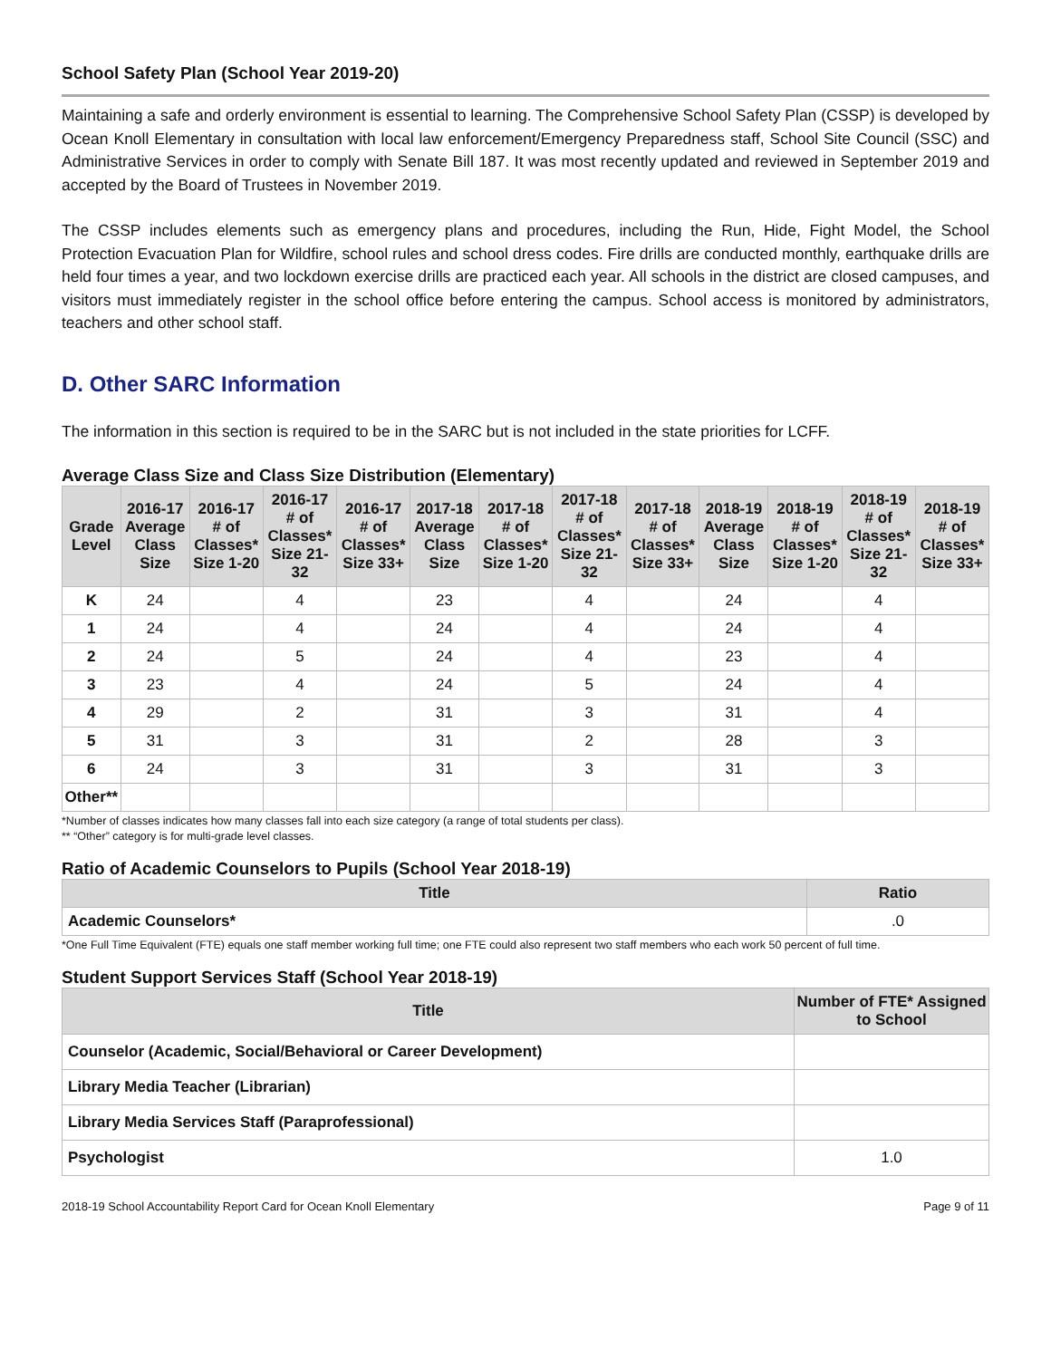School Safety Plan (School Year 2019-20)
Maintaining a safe and orderly environment is essential to learning. The Comprehensive School Safety Plan (CSSP) is developed by Ocean Knoll Elementary in consultation with local law enforcement/Emergency Preparedness staff, School Site Council (SSC) and Administrative Services in order to comply with Senate Bill 187. It was most recently updated and reviewed in September 2019 and accepted by the Board of Trustees in November 2019.
The CSSP includes elements such as emergency plans and procedures, including the Run, Hide, Fight Model, the School Protection Evacuation Plan for Wildfire, school rules and school dress codes. Fire drills are conducted monthly, earthquake drills are held four times a year, and two lockdown exercise drills are practiced each year. All schools in the district are closed campuses, and visitors must immediately register in the school office before entering the campus. School access is monitored by administrators, teachers and other school staff.
D. Other SARC Information
The information in this section is required to be in the SARC but is not included in the state priorities for LCFF.
Average Class Size and Class Size Distribution (Elementary)
| Grade Level | 2016-17 Average Class Size | 2016-17 # of Classes* Size 1-20 | 2016-17 # of Classes* Size 21-32 | 2016-17 # of Classes* Size 33+ | 2017-18 Average Class Size | 2017-18 # of Classes* Size 1-20 | 2017-18 # of Classes* Size 21-32 | 2017-18 # of Classes* Size 33+ | 2018-19 Average Class Size | 2018-19 # of Classes* Size 1-20 | 2018-19 # of Classes* Size 21-32 | 2018-19 # of Classes* Size 33+ |
| --- | --- | --- | --- | --- | --- | --- | --- | --- | --- | --- | --- | --- |
| K | 24 | | 4 | | 23 | | 4 | | 24 | | 4 | |
| 1 | 24 | | 4 | | 24 | | 4 | | 24 | | 4 | |
| 2 | 24 | | 5 | | 24 | | 4 | | 23 | | 4 | |
| 3 | 23 | | 4 | | 24 | | 5 | | 24 | | 4 | |
| 4 | 29 | | 2 | | 31 | | 3 | | 31 | | 4 | |
| 5 | 31 | | 3 | | 31 | | 2 | | 28 | | 3 | |
| 6 | 24 | | 3 | | 31 | | 3 | | 31 | | 3 | |
| Other** | | | | | | | | | | | | |
*Number of classes indicates how many classes fall into each size category (a range of total students per class).
** “Other” category is for multi-grade level classes.
Ratio of Academic Counselors to Pupils (School Year 2018-19)
| Title | Ratio |
| --- | --- |
| Academic Counselors* | .0 |
*One Full Time Equivalent (FTE) equals one staff member working full time; one FTE could also represent two staff members who each work 50 percent of full time.
Student Support Services Staff (School Year 2018-19)
| Title | Number of FTE* Assigned to School |
| --- | --- |
| Counselor (Academic, Social/Behavioral or Career Development) | |
| Library Media Teacher (Librarian) | |
| Library Media Services Staff (Paraprofessional) | |
| Psychologist | 1.0 |
2018-19 School Accountability Report Card for Ocean Knoll Elementary Page 9 of 11